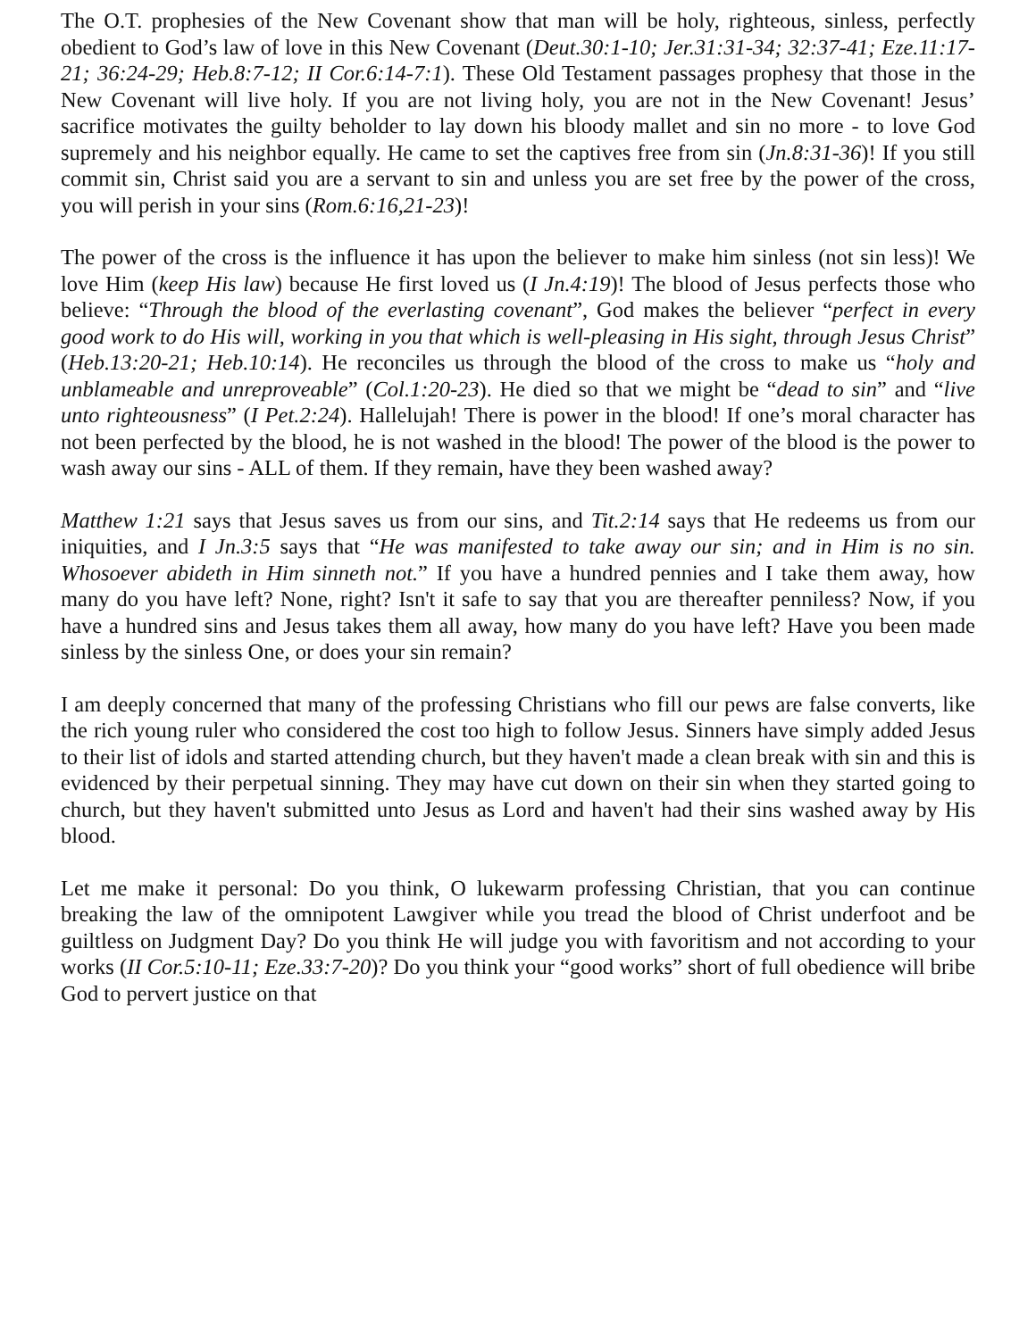The O.T. prophesies of the New Covenant show that man will be holy, righteous, sinless, perfectly obedient to God’s law of love in this New Covenant (Deut.30:1-10; Jer.31:31-34; 32:37-41; Eze.11:17-21; 36:24-29; Heb.8:7-12; II Cor.6:14-7:1). These Old Testament passages prophesy that those in the New Covenant will live holy. If you are not living holy, you are not in the New Covenant! Jesus’ sacrifice motivates the guilty beholder to lay down his bloody mallet and sin no more - to love God supremely and his neighbor equally. He came to set the captives free from sin (Jn.8:31-36)! If you still commit sin, Christ said you are a servant to sin and unless you are set free by the power of the cross, you will perish in your sins (Rom.6:16,21-23)!
The power of the cross is the influence it has upon the believer to make him sinless (not sin less)! We love Him (keep His law) because He first loved us (I Jn.4:19)! The blood of Jesus perfects those who believe: “Through the blood of the everlasting covenant”, God makes the believer “perfect in every good work to do His will, working in you that which is well-pleasing in His sight, through Jesus Christ” (Heb.13:20-21; Heb.10:14). He reconciles us through the blood of the cross to make us “holy and unblameable and unreproveable” (Col.1:20-23). He died so that we might be “dead to sin” and “live unto righteousness” (I Pet.2:24). Hallelujah! There is power in the blood! If one’s moral character has not been perfected by the blood, he is not washed in the blood! The power of the blood is the power to wash away our sins - ALL of them. If they remain, have they been washed away?
Matthew 1:21 says that Jesus saves us from our sins, and Tit.2:14 says that He redeems us from our iniquities, and I Jn.3:5 says that “He was manifested to take away our sin; and in Him is no sin. Whosoever abideth in Him sinneth not.” If you have a hundred pennies and I take them away, how many do you have left? None, right? Isn't it safe to say that you are thereafter penniless? Now, if you have a hundred sins and Jesus takes them all away, how many do you have left? Have you been made sinless by the sinless One, or does your sin remain?
I am deeply concerned that many of the professing Christians who fill our pews are false converts, like the rich young ruler who considered the cost too high to follow Jesus. Sinners have simply added Jesus to their list of idols and started attending church, but they haven't made a clean break with sin and this is evidenced by their perpetual sinning. They may have cut down on their sin when they started going to church, but they haven't submitted unto Jesus as Lord and haven't had their sins washed away by His blood.
Let me make it personal: Do you think, O lukewarm professing Christian, that you can continue breaking the law of the omnipotent Lawgiver while you tread the blood of Christ underfoot and be guiltless on Judgment Day? Do you think He will judge you with favoritism and not according to your works (II Cor.5:10-11; Eze.33:7-20)? Do you think your “good works” short of full obedience will bribe God to pervert justice on that